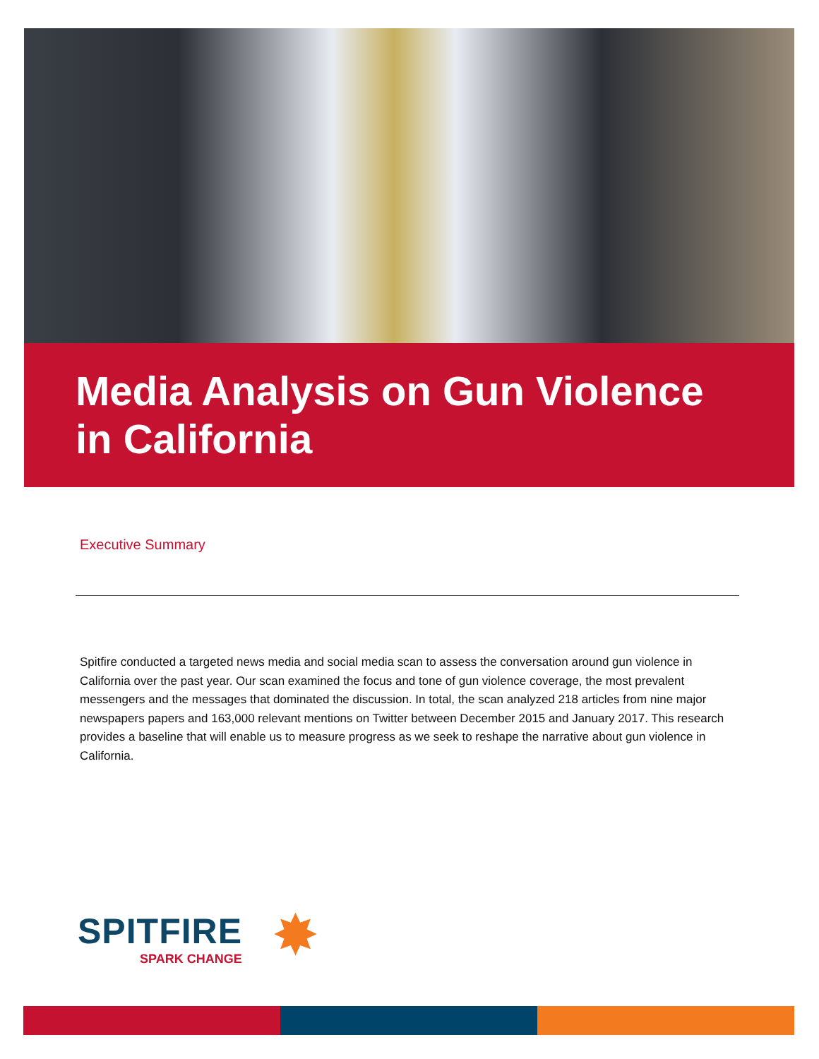Media Analysis on Gun Violence
in California
Executive Summary
Spitfire conducted a targeted news media and social media scan to assess the conversation around gun violence in California over the past year. Our scan examined the focus and tone of gun violence coverage, the most prevalent messengers and the messages that dominated the discussion. In total, the scan analyzed 218 articles from nine major newspapers papers and 163,000 relevant mentions on Twitter between December 2015 and January 2017. This research provides a baseline that will enable us to measure progress as we seek to reshape the narrative about gun violence in California.
SPITFIRE
SPARK CHANGE
✸